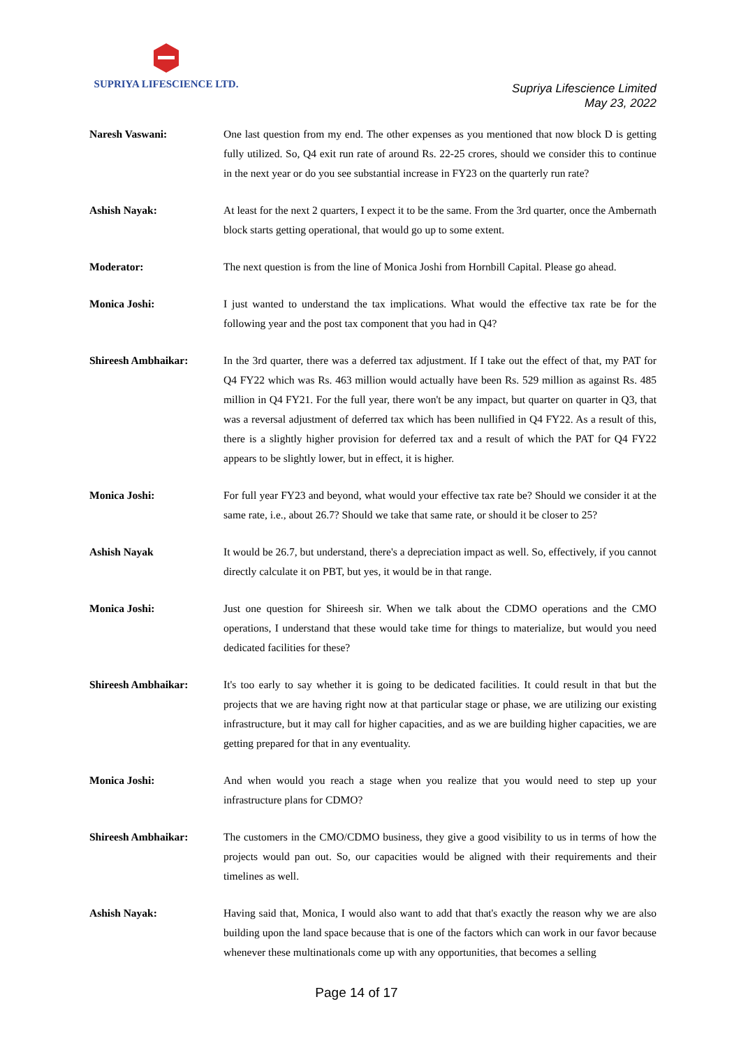SUPRIYA LIFESCIENCE LTD.
Supriya Lifescience Limited
May 23, 2022
Naresh Vaswani: One last question from my end. The other expenses as you mentioned that now block D is getting fully utilized. So, Q4 exit run rate of around Rs. 22-25 crores, should we consider this to continue in the next year or do you see substantial increase in FY23 on the quarterly run rate?
Ashish Nayak: At least for the next 2 quarters, I expect it to be the same. From the 3rd quarter, once the Ambernath block starts getting operational, that would go up to some extent.
Moderator: The next question is from the line of Monica Joshi from Hornbill Capital. Please go ahead.
Monica Joshi: I just wanted to understand the tax implications. What would the effective tax rate be for the following year and the post tax component that you had in Q4?
Shireesh Ambhaikar: In the 3rd quarter, there was a deferred tax adjustment. If I take out the effect of that, my PAT for Q4 FY22 which was Rs. 463 million would actually have been Rs. 529 million as against Rs. 485 million in Q4 FY21. For the full year, there won't be any impact, but quarter on quarter in Q3, that was a reversal adjustment of deferred tax which has been nullified in Q4 FY22. As a result of this, there is a slightly higher provision for deferred tax and a result of which the PAT for Q4 FY22 appears to be slightly lower, but in effect, it is higher.
Monica Joshi: For full year FY23 and beyond, what would your effective tax rate be? Should we consider it at the same rate, i.e., about 26.7? Should we take that same rate, or should it be closer to 25?
Ashish Nayak It would be 26.7, but understand, there's a depreciation impact as well. So, effectively, if you cannot directly calculate it on PBT, but yes, it would be in that range.
Monica Joshi: Just one question for Shireesh sir. When we talk about the CDMO operations and the CMO operations, I understand that these would take time for things to materialize, but would you need dedicated facilities for these?
Shireesh Ambhaikar: It's too early to say whether it is going to be dedicated facilities. It could result in that but the projects that we are having right now at that particular stage or phase, we are utilizing our existing infrastructure, but it may call for higher capacities, and as we are building higher capacities, we are getting prepared for that in any eventuality.
Monica Joshi: And when would you reach a stage when you realize that you would need to step up your infrastructure plans for CDMO?
Shireesh Ambhaikar: The customers in the CMO/CDMO business, they give a good visibility to us in terms of how the projects would pan out. So, our capacities would be aligned with their requirements and their timelines as well.
Ashish Nayak: Having said that, Monica, I would also want to add that that's exactly the reason why we are also building upon the land space because that is one of the factors which can work in our favor because whenever these multinationals come up with any opportunities, that becomes a selling
Page 14 of 17